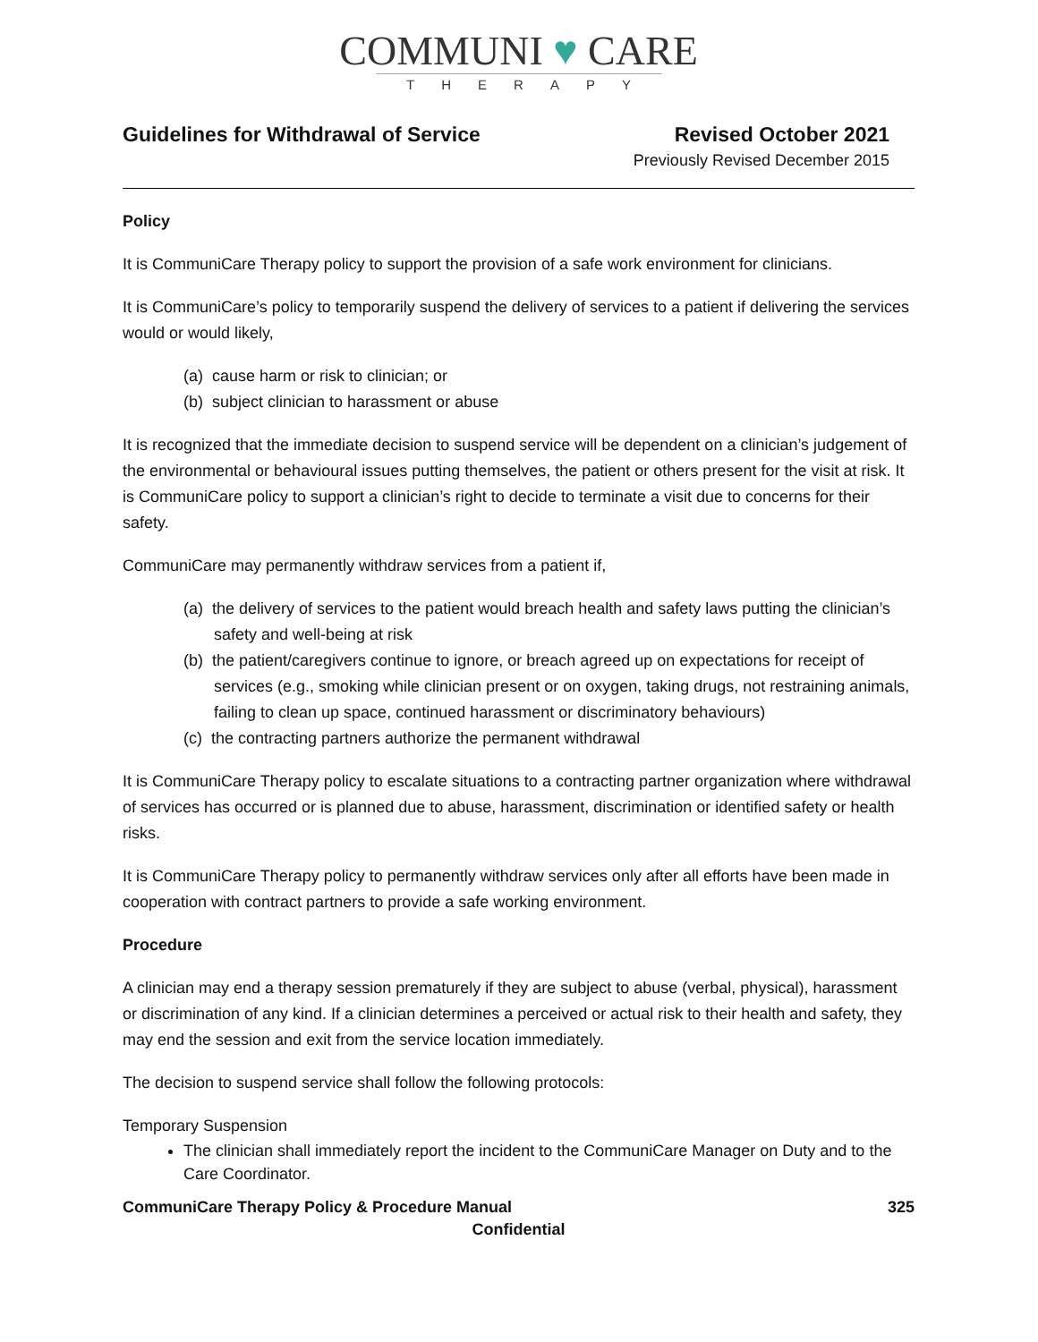COMMUNI ♥ CARE
THERAPY
Guidelines for Withdrawal of Service Revised October 2021
Previously Revised December 2015
Policy
It is CommuniCare Therapy policy to support the provision of a safe work environment for clinicians.
It is CommuniCare’s policy to temporarily suspend the delivery of services to a patient if delivering the services would or would likely,
(a) cause harm or risk to clinician; or
(b) subject clinician to harassment or abuse
It is recognized that the immediate decision to suspend service will be dependent on a clinician’s judgement of the environmental or behavioural issues putting themselves, the patient or others present for the visit at risk. It is CommuniCare policy to support a clinician’s right to decide to terminate a visit due to concerns for their safety.
CommuniCare may permanently withdraw services from a patient if,
(a) the delivery of services to the patient would breach health and safety laws putting the clinician’s safety and well-being at risk
(b) the patient/caregivers continue to ignore, or breach agreed up on expectations for receipt of services (e.g., smoking while clinician present or on oxygen, taking drugs, not restraining animals, failing to clean up space, continued harassment or discriminatory behaviours)
(c) the contracting partners authorize the permanent withdrawal
It is CommuniCare Therapy policy to escalate situations to a contracting partner organization where withdrawal of services has occurred or is planned due to abuse, harassment, discrimination or identified safety or health risks.
It is CommuniCare Therapy policy to permanently withdraw services only after all efforts have been made in cooperation with contract partners to provide a safe working environment.
Procedure
A clinician may end a therapy session prematurely if they are subject to abuse (verbal, physical), harassment or discrimination of any kind. If a clinician determines a perceived or actual risk to their health and safety, they may end the session and exit from the service location immediately.
The decision to suspend service shall follow the following protocols:
Temporary Suspension
The clinician shall immediately report the incident to the CommuniCare Manager on Duty and to the Care Coordinator.
CommuniCare Therapy Policy & Procedure Manual 325
Confidential